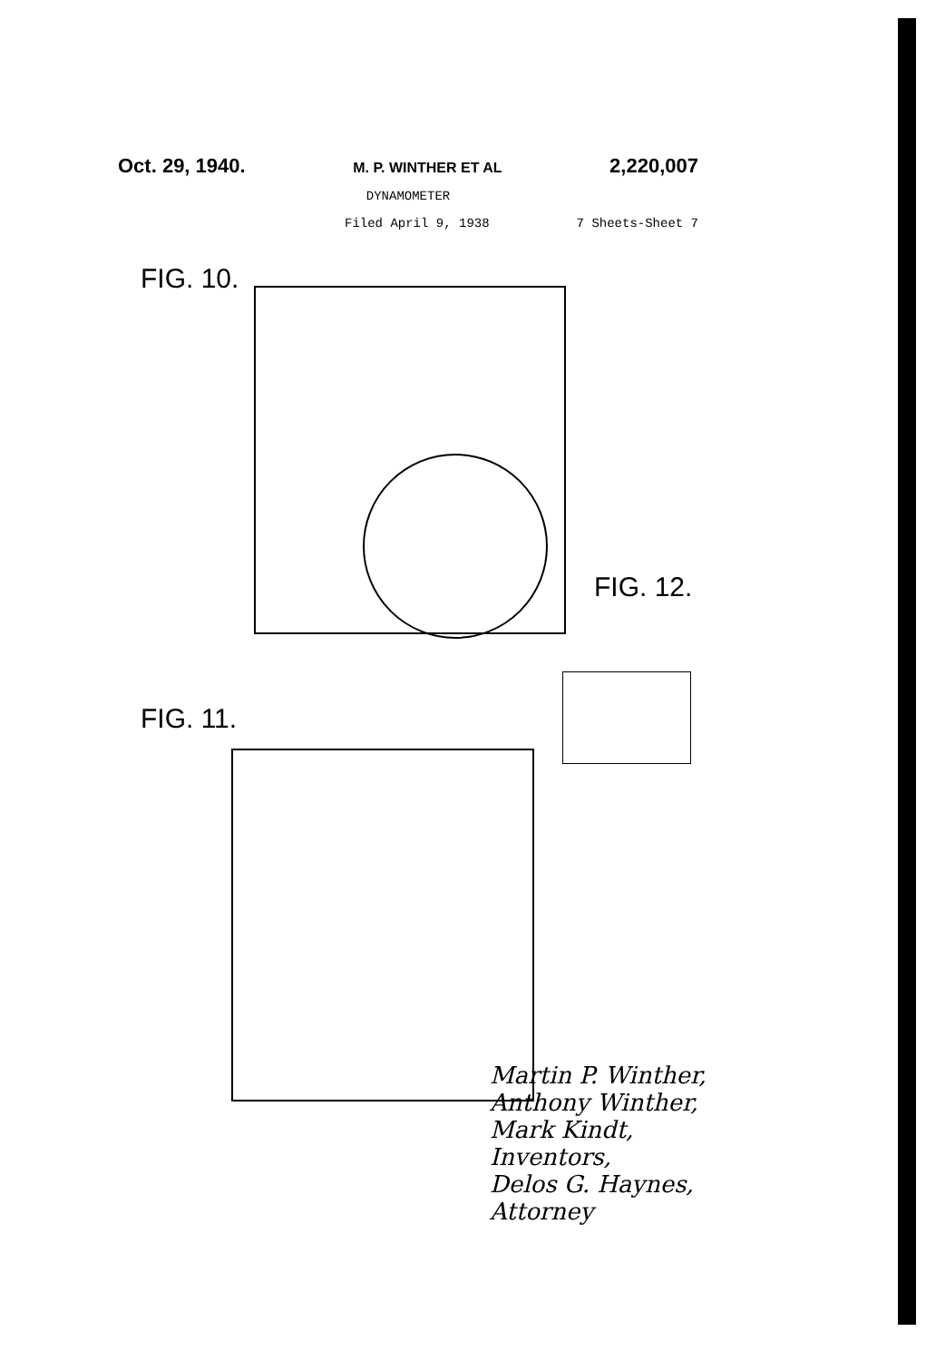Oct. 29, 1940. M. P. WINTHER ET AL 2,220,007
DYNAMOMETER
Filed April 9, 1938 7 Sheets-Sheet 7
FIG. 10.
FIG. 12.
FIG. 11.
Martin P. Winther,
Anthony Winther,
Mark Kindt,
Inventors,
Delos G. Haynes,
Attorney